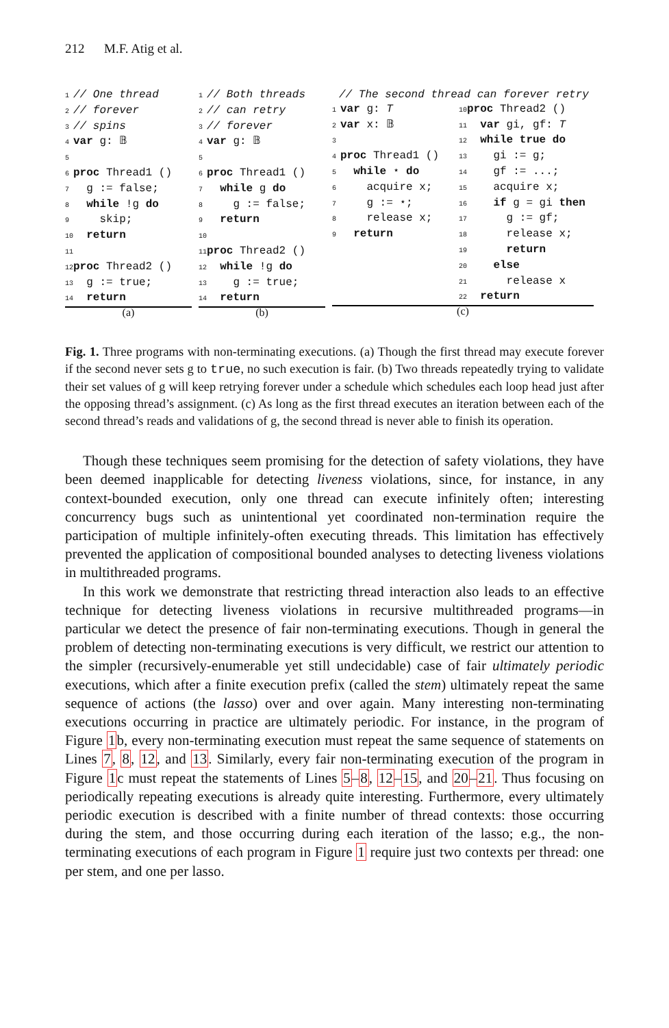212 M.F. Atig et al.
1 // One thread
2 // forever
3 // spins
4 var g: 𝔹
5
6 proc Thread1 ()
7 g := false;
8 while !g do
9 skip;
10 return
11
12 proc Thread2 ()
13 g := true;
14 return
(a)
1 // Both threads
2 // can retry
3 // forever
4 var g: 𝔹
5
6 proc Thread1 ()
7 while g do
8 g := false;
9 return
10
11 proc Thread2 ()
12 while !g do
13 g := true;
14 return
(b)
// The second thread can forever retry
1 var g: T
2 var x: 𝔹
3
4 proc Thread1 ()
5 while ⋆ do
6 acquire x;
7 g := ⋆;
8 release x;
9 return
10 proc Thread2 ()
11 var gi, gf: T
12 while true do
13 gi := g;
14 gf := ...;
15 acquire x;
16 if g = gi then
17 g := gf;
18 release x;
19 return
20 else
21 release x
22 return
(c)
Fig. 1. Three programs with non-terminating executions. (a) Though the first thread may execute forever if the second never sets g to true, no such execution is fair. (b) Two threads repeatedly trying to validate their set values of g will keep retrying forever under a schedule which schedules each loop head just after the opposing thread’s assignment. (c) As long as the first thread executes an iteration between each of the second thread’s reads and validations of g, the second thread is never able to finish its operation.
Though these techniques seem promising for the detection of safety violations, they have been deemed inapplicable for detecting liveness violations, since, for instance, in any context-bounded execution, only one thread can execute infinitely often; interesting concurrency bugs such as unintentional yet coordinated non-termination require the participation of multiple infinitely-often executing threads. This limitation has effectively prevented the application of compositional bounded analyses to detecting liveness violations in multithreaded programs.
In this work we demonstrate that restricting thread interaction also leads to an effective technique for detecting liveness violations in recursive multithreaded programs—in particular we detect the presence of fair non-terminating executions. Though in general the problem of detecting non-terminating executions is very difficult, we restrict our attention to the simpler (recursively-enumerable yet still undecidable) case of fair ultimately periodic executions, which after a finite execution prefix (called the stem) ultimately repeat the same sequence of actions (the lasso) over and over again. Many interesting non-terminating executions occurring in practice are ultimately periodic. For instance, in the program of Figure 1b, every non-terminating execution must repeat the same sequence of statements on Lines 7, 8, 12, and 13. Similarly, every fair non-terminating execution of the program in Figure 1c must repeat the statements of Lines 5–8, 12–15, and 20–21. Thus focusing on periodically repeating executions is already quite interesting. Furthermore, every ultimately periodic execution is described with a finite number of thread contexts: those occurring during the stem, and those occurring during each iteration of the lasso; e.g., the non-terminating executions of each program in Figure 1 require just two contexts per thread: one per stem, and one per lasso.